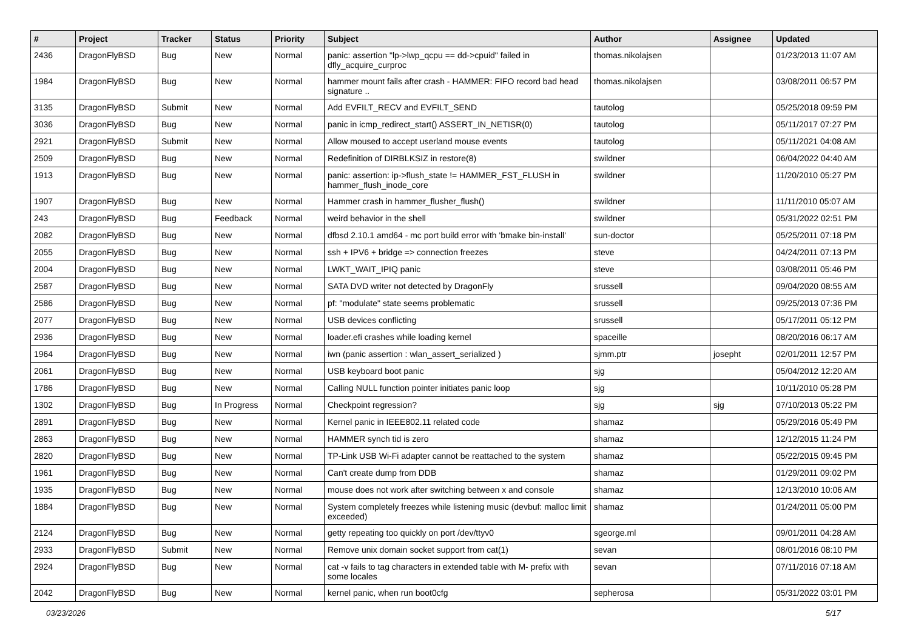| # | Project | Tracker | Status | Priority | Subject | Author | Assignee | Updated |
| --- | --- | --- | --- | --- | --- | --- | --- | --- |
| 2436 | DragonFlyBSD | Bug | New | Normal | panic: assertion "lp->lwp_qcpu == dd->cpuid" failed in dfly_acquire_curproc | thomas.nikolajsen | | 01/23/2013 11:07 AM |
| 1984 | DragonFlyBSD | Bug | New | Normal | hammer mount fails after crash - HAMMER: FIFO record bad head signature .. | thomas.nikolajsen | | 03/08/2011 06:57 PM |
| 3135 | DragonFlyBSD | Submit | New | Normal | Add EVFILT_RECV and EVFILT_SEND | tautolog | | 05/25/2018 09:59 PM |
| 3036 | DragonFlyBSD | Bug | New | Normal | panic in icmp_redirect_start() ASSERT_IN_NETISR(0) | tautolog | | 05/11/2017 07:27 PM |
| 2921 | DragonFlyBSD | Submit | New | Normal | Allow moused to accept userland mouse events | tautolog | | 05/11/2021 04:08 AM |
| 2509 | DragonFlyBSD | Bug | New | Normal | Redefinition of DIRBLKSIZ in restore(8) | swildner | | 06/04/2022 04:40 AM |
| 1913 | DragonFlyBSD | Bug | New | Normal | panic: assertion: ip->flush_state != HAMMER_FST_FLUSH in hammer_flush_inode_core | swildner | | 11/20/2010 05:27 PM |
| 1907 | DragonFlyBSD | Bug | New | Normal | Hammer crash in hammer_flusher_flush() | swildner | | 11/11/2010 05:07 AM |
| 243 | DragonFlyBSD | Bug | Feedback | Normal | weird behavior in the shell | swildner | | 05/31/2022 02:51 PM |
| 2082 | DragonFlyBSD | Bug | New | Normal | dfbsd 2.10.1 amd64 - mc port build error with 'bmake bin-install' | sun-doctor | | 05/25/2011 07:18 PM |
| 2055 | DragonFlyBSD | Bug | New | Normal | ssh + IPV6 + bridge => connection freezes | steve | | 04/24/2011 07:13 PM |
| 2004 | DragonFlyBSD | Bug | New | Normal | LWKT_WAIT_IPIQ panic | steve | | 03/08/2011 05:46 PM |
| 2587 | DragonFlyBSD | Bug | New | Normal | SATA DVD writer not detected by DragonFly | srussell | | 09/04/2020 08:55 AM |
| 2586 | DragonFlyBSD | Bug | New | Normal | pf: "modulate" state seems problematic | srussell | | 09/25/2013 07:36 PM |
| 2077 | DragonFlyBSD | Bug | New | Normal | USB devices conflicting | srussell | | 05/17/2011 05:12 PM |
| 2936 | DragonFlyBSD | Bug | New | Normal | loader.efi crashes while loading kernel | spaceille | | 08/20/2016 06:17 AM |
| 1964 | DragonFlyBSD | Bug | New | Normal | iwn (panic assertion : wlan_assert_serialized ) | sjmm.ptr | josepht | 02/01/2011 12:57 PM |
| 2061 | DragonFlyBSD | Bug | New | Normal | USB keyboard boot panic | sjg | | 05/04/2012 12:20 AM |
| 1786 | DragonFlyBSD | Bug | New | Normal | Calling NULL function pointer initiates panic loop | sjg | | 10/11/2010 05:28 PM |
| 1302 | DragonFlyBSD | Bug | In Progress | Normal | Checkpoint regression? | sjg | sjg | 07/10/2013 05:22 PM |
| 2891 | DragonFlyBSD | Bug | New | Normal | Kernel panic in IEEE802.11 related code | shamaz | | 05/29/2016 05:49 PM |
| 2863 | DragonFlyBSD | Bug | New | Normal | HAMMER synch tid is zero | shamaz | | 12/12/2015 11:24 PM |
| 2820 | DragonFlyBSD | Bug | New | Normal | TP-Link USB Wi-Fi adapter cannot be reattached to the system | shamaz | | 05/22/2015 09:45 PM |
| 1961 | DragonFlyBSD | Bug | New | Normal | Can't create dump from DDB | shamaz | | 01/29/2011 09:02 PM |
| 1935 | DragonFlyBSD | Bug | New | Normal | mouse does not work after switching between x and console | shamaz | | 12/13/2010 10:06 AM |
| 1884 | DragonFlyBSD | Bug | New | Normal | System completely freezes while listening music (devbuf: malloc limit exceeded) | shamaz | | 01/24/2011 05:00 PM |
| 2124 | DragonFlyBSD | Bug | New | Normal | getty repeating too quickly on port /dev/ttyv0 | sgeorge.ml | | 09/01/2011 04:28 AM |
| 2933 | DragonFlyBSD | Submit | New | Normal | Remove unix domain socket support from cat(1) | sevan | | 08/01/2016 08:10 PM |
| 2924 | DragonFlyBSD | Bug | New | Normal | cat -v fails to tag characters in extended table with M- prefix with some locales | sevan | | 07/11/2016 07:18 AM |
| 2042 | DragonFlyBSD | Bug | New | Normal | kernel panic, when run boot0cfg | sepherosa | | 05/31/2022 03:01 PM |
03/23/2026 5/17